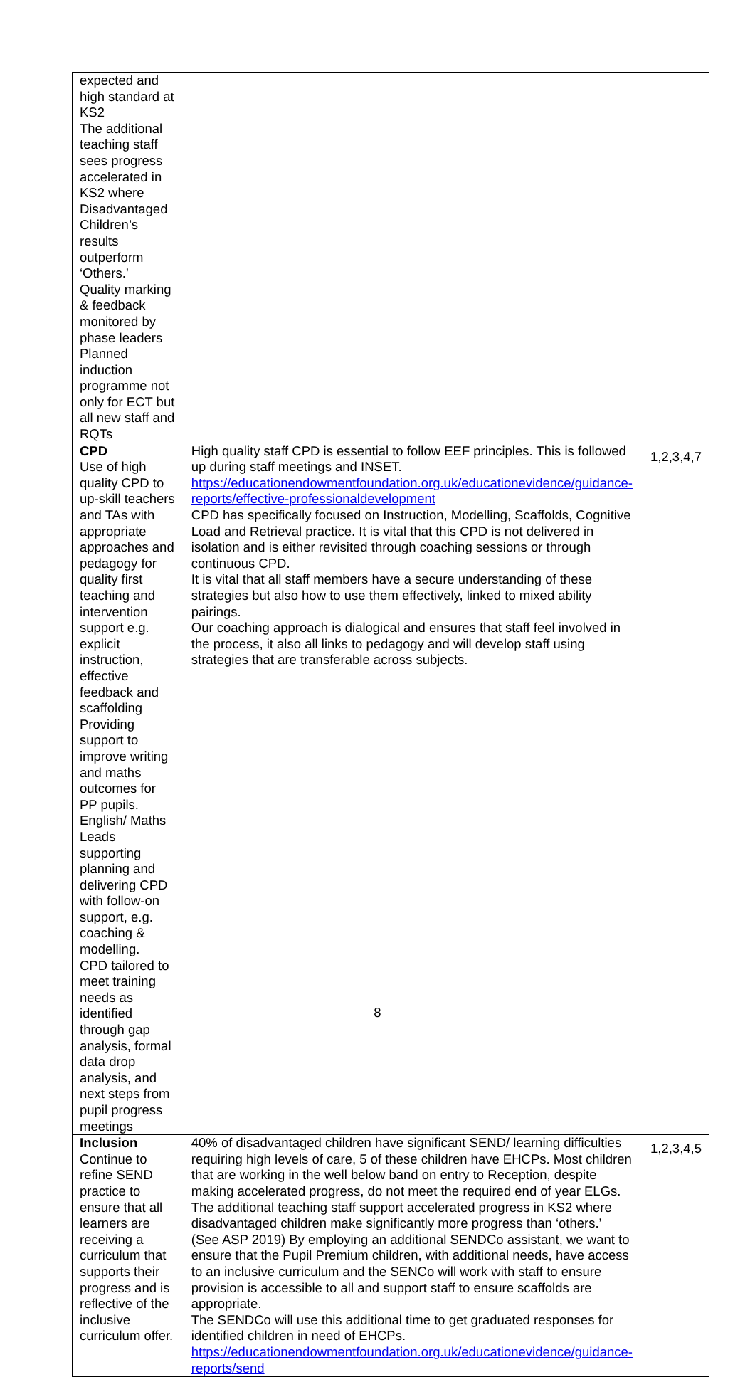| expected and high standard at KS2 The additional teaching staff sees progress accelerated in KS2 where Disadvantaged Children’s results outperform ‘Others.’ Quality marking & feedback monitored by phase leaders Planned induction programme not only for ECT but all new staff and RQTs | | |
| CPD Use of high quality CPD to up-skill teachers and TAs with appropriate approaches and pedagogy for quality first teaching and intervention support e.g. explicit instruction, effective feedback and scaffolding Providing support to improve writing and maths outcomes for PP pupils. English/ Maths Leads supporting planning and delivering CPD with follow-on support, e.g. coaching & modelling. CPD tailored to meet training needs as identified through gap analysis, formal data drop analysis, and next steps from pupil progress meetings | High quality staff CPD is essential to follow EEF principles. This is followed up during staff meetings and INSET. https://educationendowmentfoundation.org.uk/educationevidence/guidance-reports/effective-professionaldevelopment CPD has specifically focused on Instruction, Modelling, Scaffolds, Cognitive Load and Retrieval practice. It is vital that this CPD is not delivered in isolation and is either revisited through coaching sessions or through continuous CPD. It is vital that all staff members have a secure understanding of these strategies but also how to use them effectively, linked to mixed ability pairings. Our coaching approach is dialogical and ensures that staff feel involved in the process, it also all links to pedagogy and will develop staff using strategies that are transferable across subjects. | 1,2,3,4,7 |
| Inclusion Continue to refine SEND practice to ensure that all learners are receiving a curriculum that supports their progress and is reflective of the inclusive curriculum offer. | 40% of disadvantaged children have significant SEND/ learning difficulties requiring high levels of care, 5 of these children have EHCPs. Most children that are working in the well below band on entry to Reception, despite making accelerated progress, do not meet the required end of year ELGs. The additional teaching staff support accelerated progress in KS2 where disadvantaged children make significantly more progress than ‘others.’ (See ASP 2019) By employing an additional SENDCo assistant, we want to ensure that the Pupil Premium children, with additional needs, have access to an inclusive curriculum and the SENCo will work with staff to ensure provision is accessible to all and support staff to ensure scaffolds are appropriate. The SENDCo will use this additional time to get graduated responses for identified children in need of EHCPs. https://educationendowmentfoundation.org.uk/educationevidence/guidance-reports/send | 1,2,3,4,5 |
8